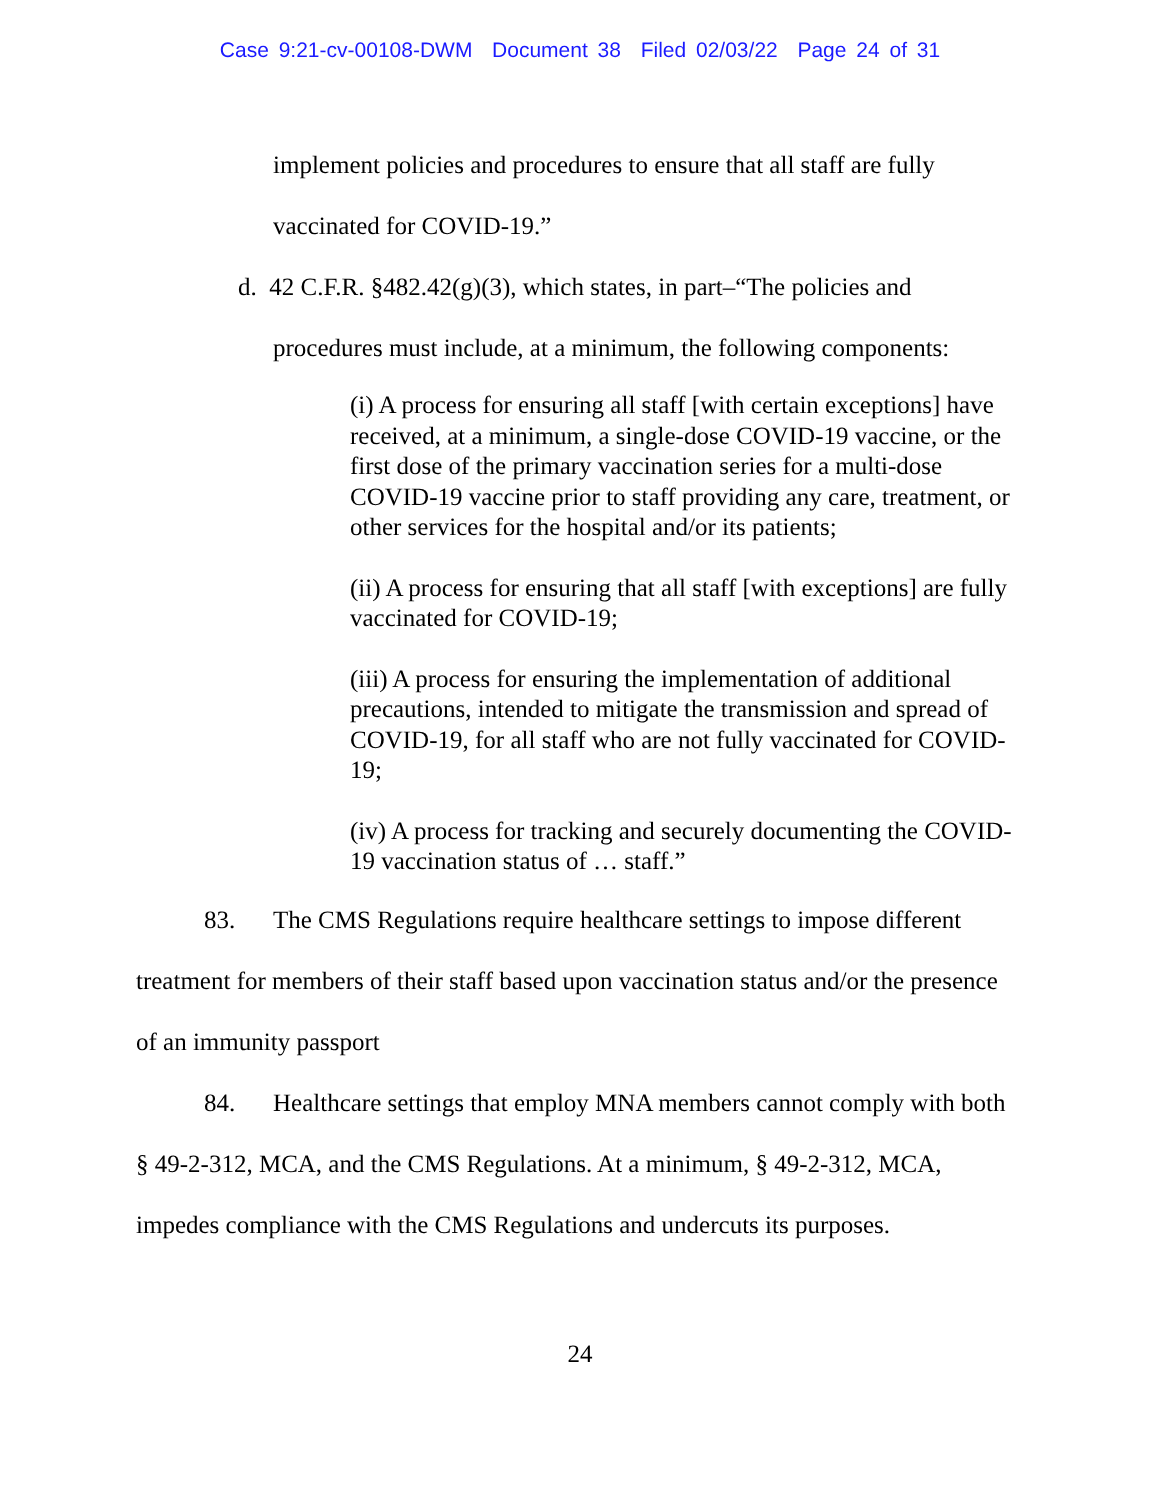Case 9:21-cv-00108-DWM Document 38 Filed 02/03/22 Page 24 of 31
implement policies and procedures to ensure that all staff are fully
vaccinated for COVID-19.”
d. 42 C.F.R. §482.42(g)(3), which states, in part–“The policies and
procedures must include, at a minimum, the following components:
(i) A process for ensuring all staff [with certain exceptions] have received, at a minimum, a single-dose COVID-19 vaccine, or the first dose of the primary vaccination series for a multi-dose COVID-19 vaccine prior to staff providing any care, treatment, or other services for the hospital and/or its patients;
(ii) A process for ensuring that all staff [with exceptions] are fully vaccinated for COVID-19;
(iii) A process for ensuring the implementation of additional precautions, intended to mitigate the transmission and spread of COVID-19, for all staff who are not fully vaccinated for COVID-19;
(iv) A process for tracking and securely documenting the COVID-19 vaccination status of … staff.”
83. The CMS Regulations require healthcare settings to impose different treatment for members of their staff based upon vaccination status and/or the presence of an immunity passport
84. Healthcare settings that employ MNA members cannot comply with both § 49-2-312, MCA, and the CMS Regulations. At a minimum, § 49-2-312, MCA, impedes compliance with the CMS Regulations and undercuts its purposes.
24